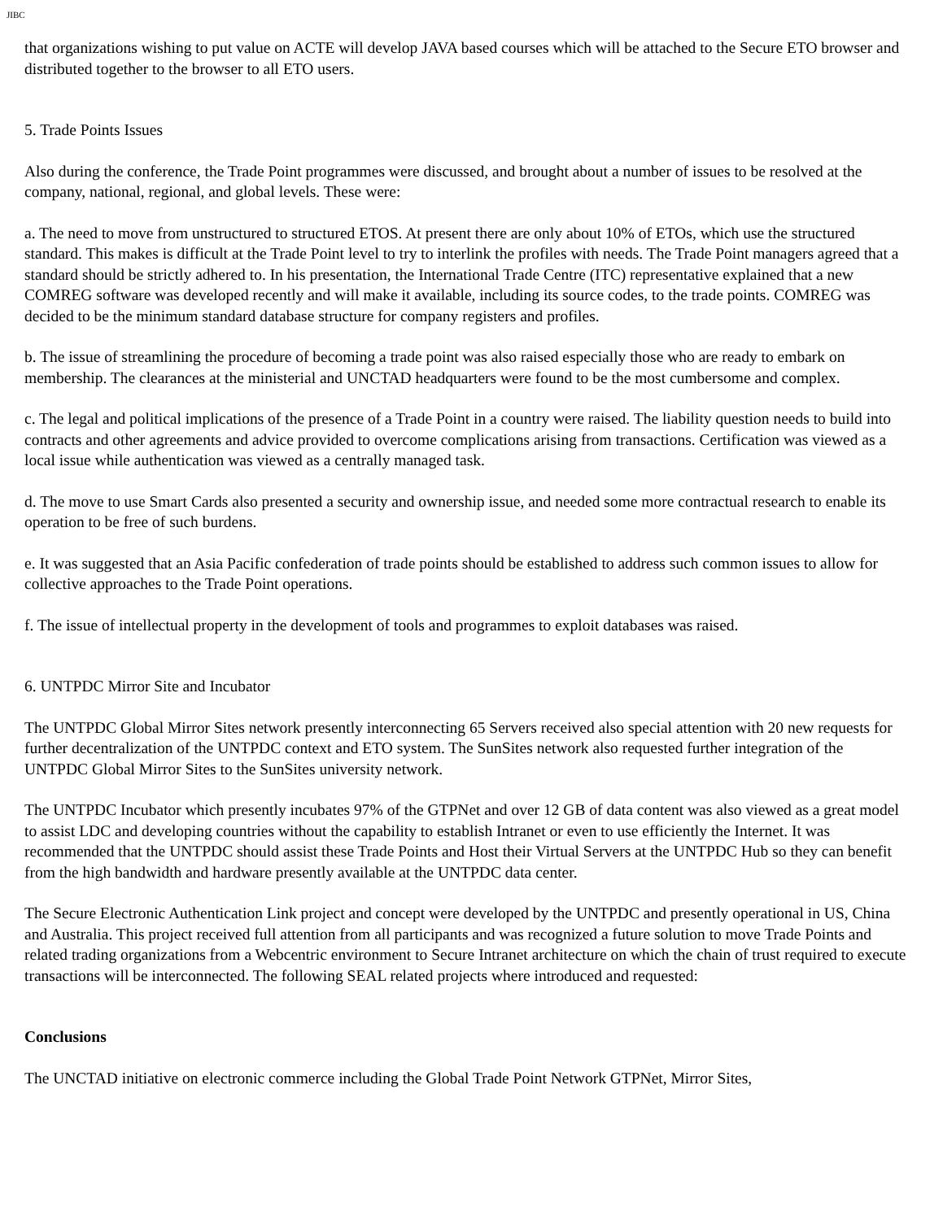JIBC
that organizations wishing to put value on ACTE will develop JAVA based courses which will be attached to the Secure ETO browser and distributed together to the browser to all ETO users.
5. Trade Points Issues
Also during the conference, the Trade Point programmes were discussed, and brought about a number of issues to be resolved at the company, national, regional, and global levels. These were:
a. The need to move from unstructured to structured ETOS. At present there are only about 10% of ETOs, which use the structured standard. This makes is difficult at the Trade Point level to try to interlink the profiles with needs. The Trade Point managers agreed that a standard should be strictly adhered to. In his presentation, the International Trade Centre (ITC) representative explained that a new COMREG software was developed recently and will make it available, including its source codes, to the trade points. COMREG was decided to be the minimum standard database structure for company registers and profiles.
b. The issue of streamlining the procedure of becoming a trade point was also raised especially those who are ready to embark on membership. The clearances at the ministerial and UNCTAD headquarters were found to be the most cumbersome and complex.
c. The legal and political implications of the presence of a Trade Point in a country were raised. The liability question needs to build into contracts and other agreements and advice provided to overcome complications arising from transactions. Certification was viewed as a local issue while authentication was viewed as a centrally managed task.
d. The move to use Smart Cards also presented a security and ownership issue, and needed some more contractual research to enable its operation to be free of such burdens.
e. It was suggested that an Asia Pacific confederation of trade points should be established to address such common issues to allow for collective approaches to the Trade Point operations.
f. The issue of intellectual property in the development of tools and programmes to exploit databases was raised.
6. UNTPDC Mirror Site and Incubator
The UNTPDC Global Mirror Sites network presently interconnecting 65 Servers received also special attention with 20 new requests for further decentralization of the UNTPDC context and ETO system. The SunSites network also requested further integration of the UNTPDC Global Mirror Sites to the SunSites university network.
The UNTPDC Incubator which presently incubates 97% of the GTPNet and over 12 GB of data content was also viewed as a great model to assist LDC and developing countries without the capability to establish Intranet or even to use efficiently the Internet. It was recommended that the UNTPDC should assist these Trade Points and Host their Virtual Servers at the UNTPDC Hub so they can benefit from the high bandwidth and hardware presently available at the UNTPDC data center.
The Secure Electronic Authentication Link project and concept were developed by the UNTPDC and presently operational in US, China and Australia. This project received full attention from all participants and was recognized a future solution to move Trade Points and related trading organizations from a Webcentric environment to Secure Intranet architecture on which the chain of trust required to execute transactions will be interconnected. The following SEAL related projects where introduced and requested:
Conclusions
The UNCTAD initiative on electronic commerce including the Global Trade Point Network GTPNet, Mirror Sites,